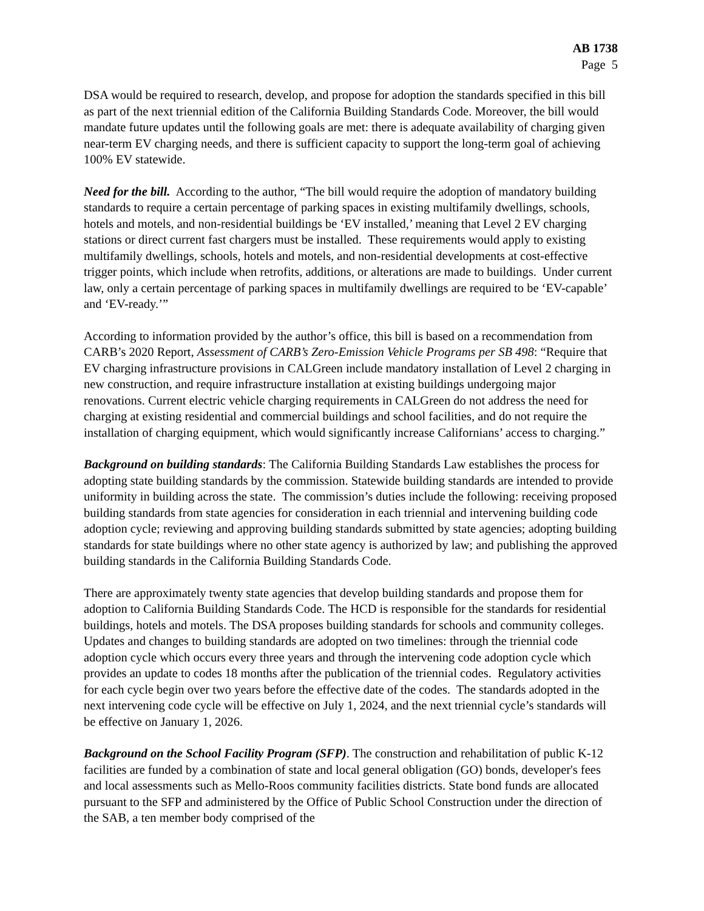AB 1738
Page 5
DSA would be required to research, develop, and propose for adoption the standards specified in this bill as part of the next triennial edition of the California Building Standards Code. Moreover, the bill would mandate future updates until the following goals are met: there is adequate availability of charging given near-term EV charging needs, and there is sufficient capacity to support the long-term goal of achieving 100% EV statewide.
Need for the bill. According to the author, “The bill would require the adoption of mandatory building standards to require a certain percentage of parking spaces in existing multifamily dwellings, schools, hotels and motels, and non-residential buildings be ‘EV installed,’ meaning that Level 2 EV charging stations or direct current fast chargers must be installed. These requirements would apply to existing multifamily dwellings, schools, hotels and motels, and non-residential developments at cost-effective trigger points, which include when retrofits, additions, or alterations are made to buildings. Under current law, only a certain percentage of parking spaces in multifamily dwellings are required to be ‘EV-capable’ and ‘EV-ready.’”
According to information provided by the author’s office, this bill is based on a recommendation from CARB’s 2020 Report, Assessment of CARB’s Zero-Emission Vehicle Programs per SB 498: “Require that EV charging infrastructure provisions in CALGreen include mandatory installation of Level 2 charging in new construction, and require infrastructure installation at existing buildings undergoing major renovations. Current electric vehicle charging requirements in CALGreen do not address the need for charging at existing residential and commercial buildings and school facilities, and do not require the installation of charging equipment, which would significantly increase Californians’ access to charging.”
Background on building standards: The California Building Standards Law establishes the process for adopting state building standards by the commission. Statewide building standards are intended to provide uniformity in building across the state. The commission’s duties include the following: receiving proposed building standards from state agencies for consideration in each triennial and intervening building code adoption cycle; reviewing and approving building standards submitted by state agencies; adopting building standards for state buildings where no other state agency is authorized by law; and publishing the approved building standards in the California Building Standards Code.
There are approximately twenty state agencies that develop building standards and propose them for adoption to California Building Standards Code. The HCD is responsible for the standards for residential buildings, hotels and motels. The DSA proposes building standards for schools and community colleges. Updates and changes to building standards are adopted on two timelines: through the triennial code adoption cycle which occurs every three years and through the intervening code adoption cycle which provides an update to codes 18 months after the publication of the triennial codes. Regulatory activities for each cycle begin over two years before the effective date of the codes. The standards adopted in the next intervening code cycle will be effective on July 1, 2024, and the next triennial cycle’s standards will be effective on January 1, 2026.
Background on the School Facility Program (SFP). The construction and rehabilitation of public K-12 facilities are funded by a combination of state and local general obligation (GO) bonds, developer's fees and local assessments such as Mello-Roos community facilities districts. State bond funds are allocated pursuant to the SFP and administered by the Office of Public School Construction under the direction of the SAB, a ten member body comprised of the